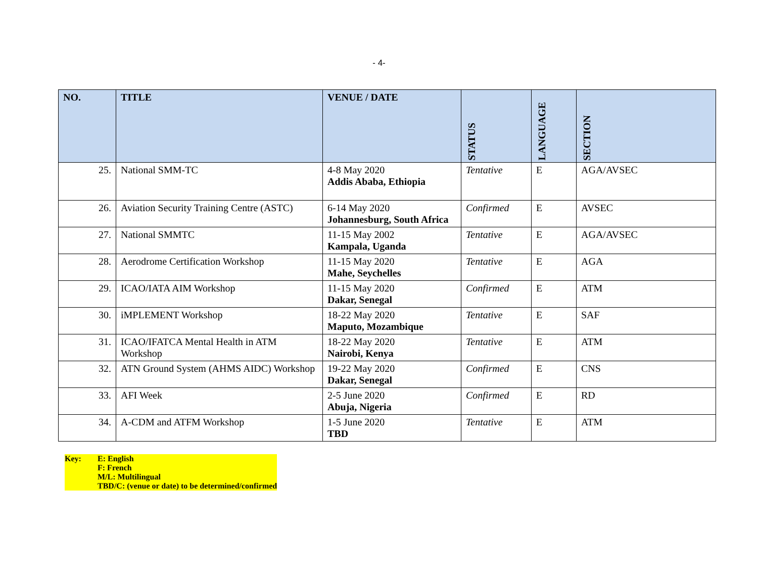- 4-
| NO. | TITLE | VENUE / DATE | STATUS | LANGUAGE | SECTION |
| --- | --- | --- | --- | --- | --- |
| 25. | National SMM-TC | 4-8 May 2020 Addis Ababa, Ethiopia | Tentative | E | AGA/AVSEC |
| 26. | Aviation Security Training Centre (ASTC) | 6-14 May 2020 Johannesburg, South Africa | Confirmed | E | AVSEC |
| 27. | National SMMTC | 11-15 May 2002 Kampala, Uganda | Tentative | E | AGA/AVSEC |
| 28. | Aerodrome Certification Workshop | 11-15 May 2020 Mahe, Seychelles | Tentative | E | AGA |
| 29. | ICAO/IATA AIM Workshop | 11-15 May 2020 Dakar, Senegal | Confirmed | E | ATM |
| 30. | iMPLEMENT Workshop | 18-22 May 2020 Maputo, Mozambique | Tentative | E | SAF |
| 31. | ICAO/IFATCA Mental Health in ATM Workshop | 18-22 May 2020 Nairobi, Kenya | Tentative | E | ATM |
| 32. | ATN Ground System (AHMS AIDC) Workshop | 19-22 May 2020 Dakar, Senegal | Confirmed | E | CNS |
| 33. | AFI Week | 2-5 June 2020 Abuja, Nigeria | Confirmed | E | RD |
| 34. | A-CDM and ATFM Workshop | 1-5 June 2020 TBD | Tentative | E | ATM |
Key: E: English
F: French
M/L: Multilingual
TBD/C: (venue or date) to be determined/confirmed